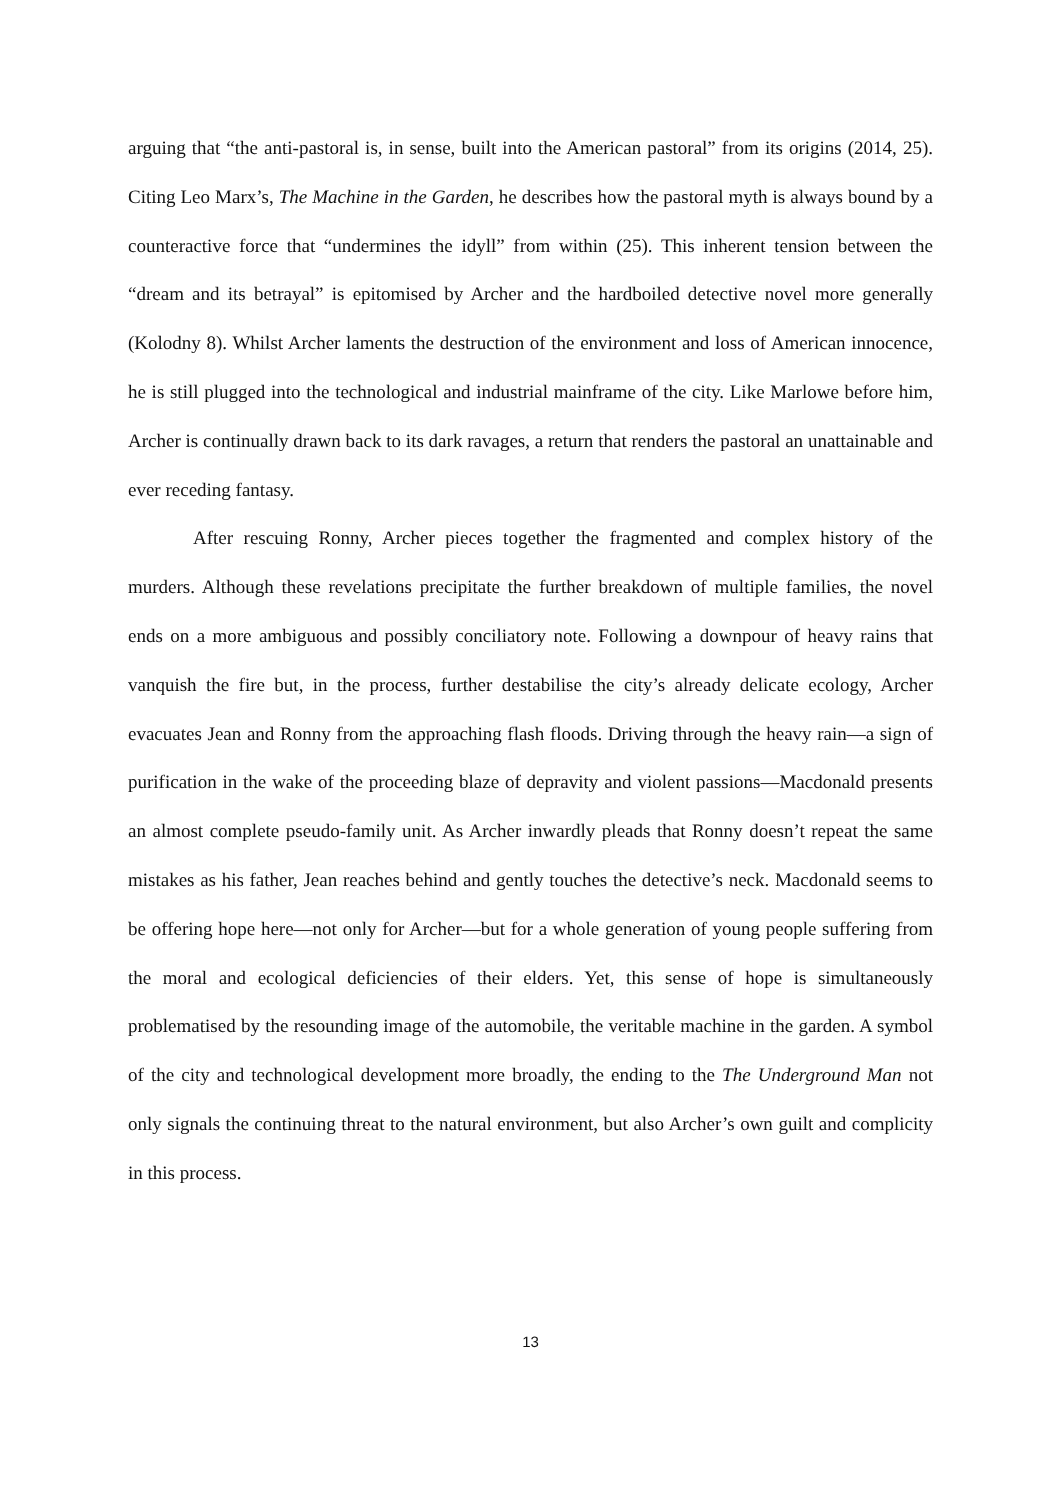arguing that “the anti-pastoral is, in sense, built into the American pastoral” from its origins (2014, 25). Citing Leo Marx’s, The Machine in the Garden, he describes how the pastoral myth is always bound by a counteractive force that “undermines the idyll” from within (25). This inherent tension between the “dream and its betrayal” is epitomised by Archer and the hardboiled detective novel more generally (Kolodny 8). Whilst Archer laments the destruction of the environment and loss of American innocence, he is still plugged into the technological and industrial mainframe of the city. Like Marlowe before him, Archer is continually drawn back to its dark ravages, a return that renders the pastoral an unattainable and ever receding fantasy.
After rescuing Ronny, Archer pieces together the fragmented and complex history of the murders. Although these revelations precipitate the further breakdown of multiple families, the novel ends on a more ambiguous and possibly conciliatory note. Following a downpour of heavy rains that vanquish the fire but, in the process, further destabilise the city’s already delicate ecology, Archer evacuates Jean and Ronny from the approaching flash floods. Driving through the heavy rain—a sign of purification in the wake of the proceeding blaze of depravity and violent passions—Macdonald presents an almost complete pseudo-family unit. As Archer inwardly pleads that Ronny doesn’t repeat the same mistakes as his father, Jean reaches behind and gently touches the detective’s neck. Macdonald seems to be offering hope here—not only for Archer—but for a whole generation of young people suffering from the moral and ecological deficiencies of their elders. Yet, this sense of hope is simultaneously problematised by the resounding image of the automobile, the veritable machine in the garden. A symbol of the city and technological development more broadly, the ending to the The Underground Man not only signals the continuing threat to the natural environment, but also Archer’s own guilt and complicity in this process.
13